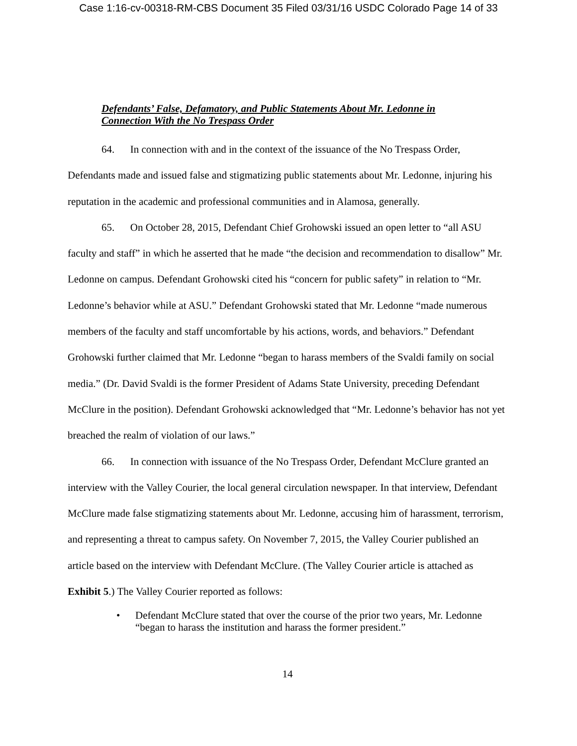Case 1:16-cv-00318-RM-CBS Document 35 Filed 03/31/16 USDC Colorado Page 14 of 33
Defendants’ False, Defamatory, and Public Statements About Mr. Ledonne in
Connection With the No Trespass Order
64. In connection with and in the context of the issuance of the No Trespass Order, Defendants made and issued false and stigmatizing public statements about Mr. Ledonne, injuring his reputation in the academic and professional communities and in Alamosa, generally.
65. On October 28, 2015, Defendant Chief Grohowski issued an open letter to “all ASU faculty and staff” in which he asserted that he made “the decision and recommendation to disallow” Mr. Ledonne on campus. Defendant Grohowski cited his “concern for public safety” in relation to “Mr. Ledonne’s behavior while at ASU.” Defendant Grohowski stated that Mr. Ledonne “made numerous members of the faculty and staff uncomfortable by his actions, words, and behaviors.” Defendant Grohowski further claimed that Mr. Ledonne “began to harass members of the Svaldi family on social media.” (Dr. David Svaldi is the former President of Adams State University, preceding Defendant McClure in the position). Defendant Grohowski acknowledged that “Mr. Ledonne’s behavior has not yet breached the realm of violation of our laws.”
66. In connection with issuance of the No Trespass Order, Defendant McClure granted an interview with the Valley Courier, the local general circulation newspaper. In that interview, Defendant McClure made false stigmatizing statements about Mr. Ledonne, accusing him of harassment, terrorism, and representing a threat to campus safety. On November 7, 2015, the Valley Courier published an article based on the interview with Defendant McClure. (The Valley Courier article is attached as Exhibit 5.) The Valley Courier reported as follows:
• Defendant McClure stated that over the course of the prior two years, Mr. Ledonne “began to harass the institution and harass the former president.”
14